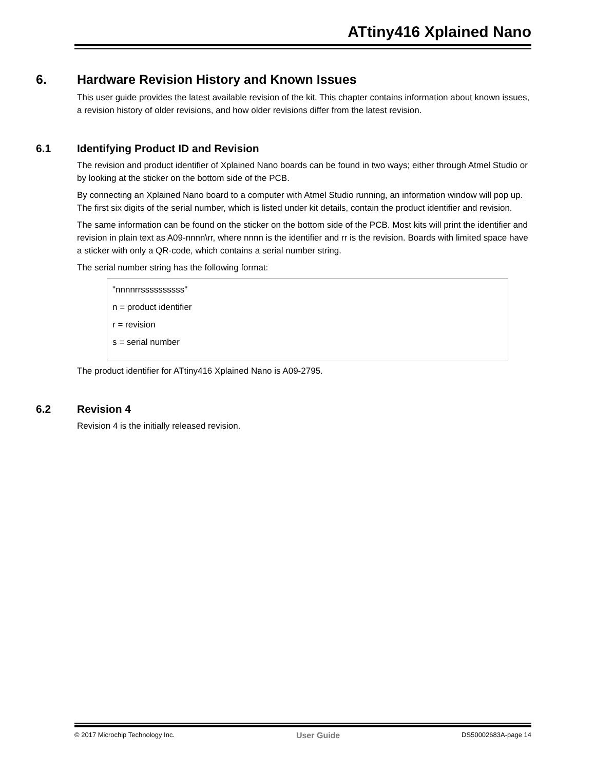ATtiny416 Xplained Nano
6. Hardware Revision History and Known Issues
This user guide provides the latest available revision of the kit. This chapter contains information about known issues, a revision history of older revisions, and how older revisions differ from the latest revision.
6.1 Identifying Product ID and Revision
The revision and product identifier of Xplained Nano boards can be found in two ways; either through Atmel Studio or by looking at the sticker on the bottom side of the PCB.
By connecting an Xplained Nano board to a computer with Atmel Studio running, an information window will pop up. The first six digits of the serial number, which is listed under kit details, contain the product identifier and revision.
The same information can be found on the sticker on the bottom side of the PCB. Most kits will print the identifier and revision in plain text as A09-nnnn\rr, where nnnn is the identifier and rr is the revision. Boards with limited space have a sticker with only a QR-code, which contains a serial number string.
The serial number string has the following format:
"nnnnrrssssssssss"
n = product identifier
r = revision
s = serial number
The product identifier for ATtiny416 Xplained Nano is A09-2795.
6.2 Revision 4
Revision 4 is the initially released revision.
© 2017 Microchip Technology Inc. User Guide DS50002683A-page 14